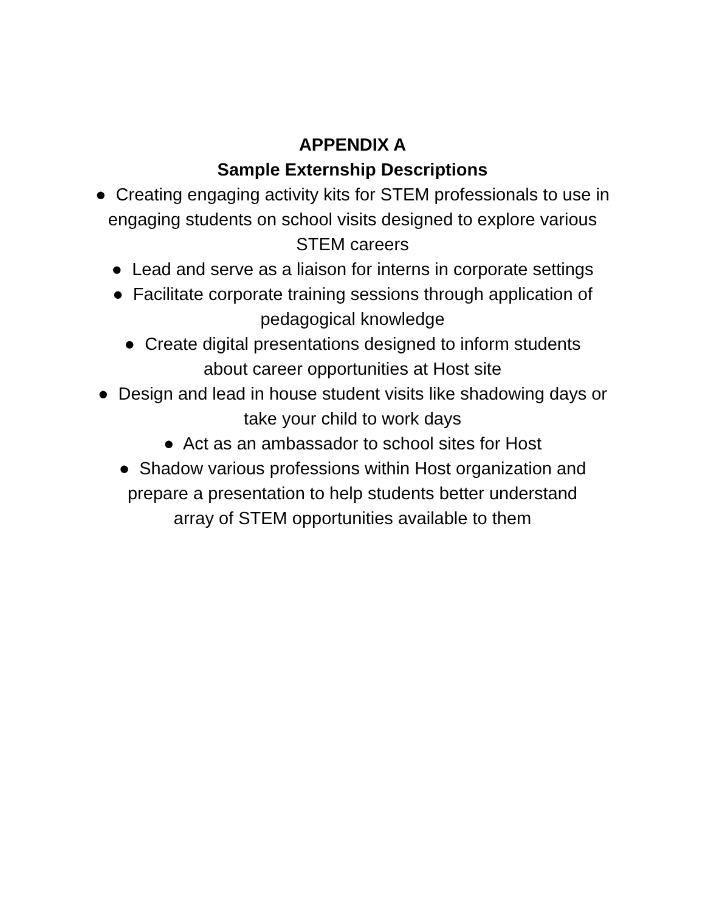APPENDIX A
Sample Externship Descriptions
● Creating engaging activity kits for STEM professionals to use in engaging students on school visits designed to explore various STEM careers
● Lead and serve as a liaison for interns in corporate settings
● Facilitate corporate training sessions through application of pedagogical knowledge
● Create digital presentations designed to inform students
about career opportunities at Host site
● Design and lead in house student visits like shadowing days or take your child to work days
● Act as an ambassador to school sites for Host
● Shadow various professions within Host organization and
prepare a presentation to help students better understand
array of STEM opportunities available to them